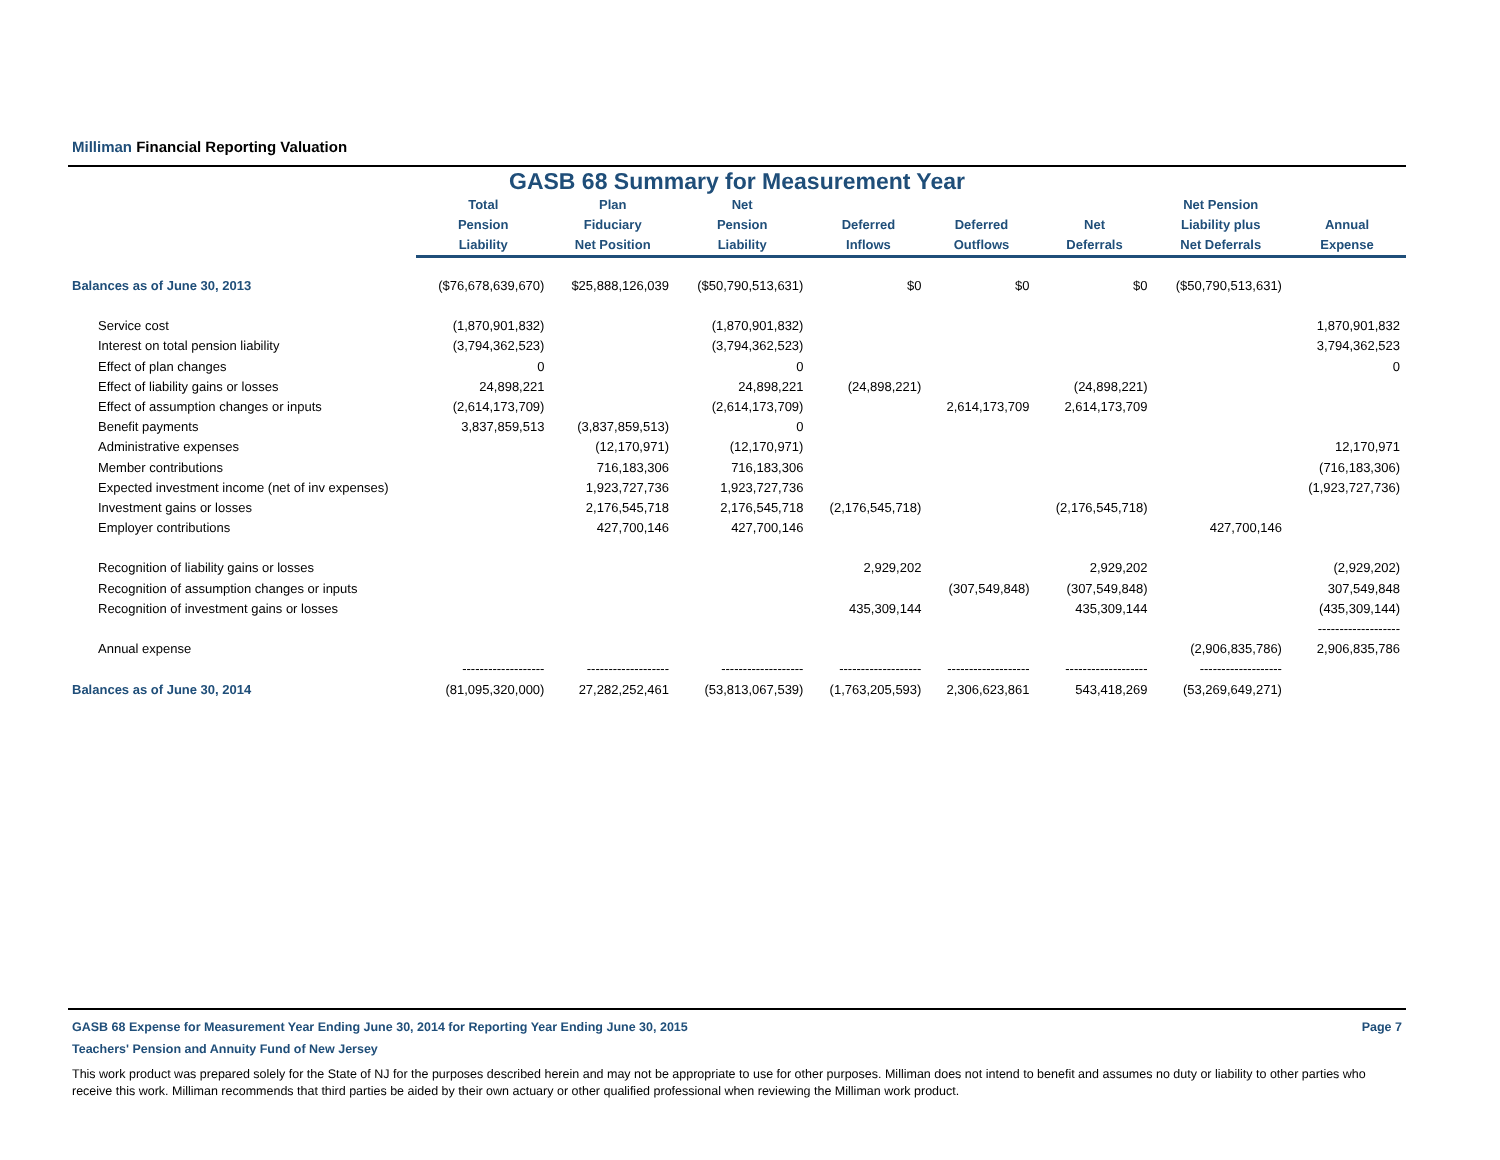Milliman Financial Reporting Valuation
GASB 68 Summary for Measurement Year
| | Total Pension Liability | Plan Fiduciary Net Position | Net Pension Liability | Deferred Inflows | Deferred Outflows | Net Deferrals | Net Pension Liability plus Net Deferrals | Annual Expense |
| --- | --- | --- | --- | --- | --- | --- | --- | --- |
| Balances as of June 30, 2013 | ($76,678,639,670) | $25,888,126,039 | ($50,790,513,631) | $0 | $0 | $0 | ($50,790,513,631) | |
| Service cost | (1,870,901,832) | | (1,870,901,832) | | | | | 1,870,901,832 |
| Interest on total pension liability | (3,794,362,523) | | (3,794,362,523) | | | | | 3,794,362,523 |
| Effect of plan changes | 0 | | 0 | | | | | 0 |
| Effect of liability gains or losses | 24,898,221 | | 24,898,221 | (24,898,221) | | (24,898,221) | | |
| Effect of assumption changes or inputs | (2,614,173,709) | | (2,614,173,709) | | 2,614,173,709 | 2,614,173,709 | | |
| Benefit payments | 3,837,859,513 | (3,837,859,513) | 0 | | | | | |
| Administrative expenses | | (12,170,971) | (12,170,971) | | | | | 12,170,971 |
| Member contributions | | 716,183,306 | 716,183,306 | | | | | (716,183,306) |
| Expected investment income (net of inv expenses) | | 1,923,727,736 | 1,923,727,736 | | | | | (1,923,727,736) |
| Investment gains or losses | | 2,176,545,718 | 2,176,545,718 | (2,176,545,718) | | (2,176,545,718) | | |
| Employer contributions | | 427,700,146 | 427,700,146 | | | | 427,700,146 | |
| Recognition of liability gains or losses | | | | 2,929,202 | | 2,929,202 | | (2,929,202) |
| Recognition of assumption changes or inputs | | | | | (307,549,848) | (307,549,848) | | 307,549,848 |
| Recognition of investment gains or losses | | | | 435,309,144 | | 435,309,144 | | (435,309,144) |
| | | | | | | | | ------------------- |
| Annual expense | | | | | | | (2,906,835,786) | 2,906,835,786 |
| | ------------------- | ------------------- | ------------------- | ------------------- | ------------------- | ------------------- | ------------------- | |
| Balances as of June 30, 2014 | (81,095,320,000) | 27,282,252,461 | (53,813,067,539) | (1,763,205,593) | 2,306,623,861 | 543,418,269 | (53,269,649,271) | |
GASB 68 Expense for Measurement Year Ending June 30, 2014 for Reporting Year Ending June 30, 2015 Page 7
Teachers' Pension and Annuity Fund of New Jersey
This work product was prepared solely for the State of NJ for the purposes described herein and may not be appropriate to use for other purposes. Milliman does not intend to benefit and assumes no duty or liability to other parties who receive this work. Milliman recommends that third parties be aided by their own actuary or other qualified professional when reviewing the Milliman work product.